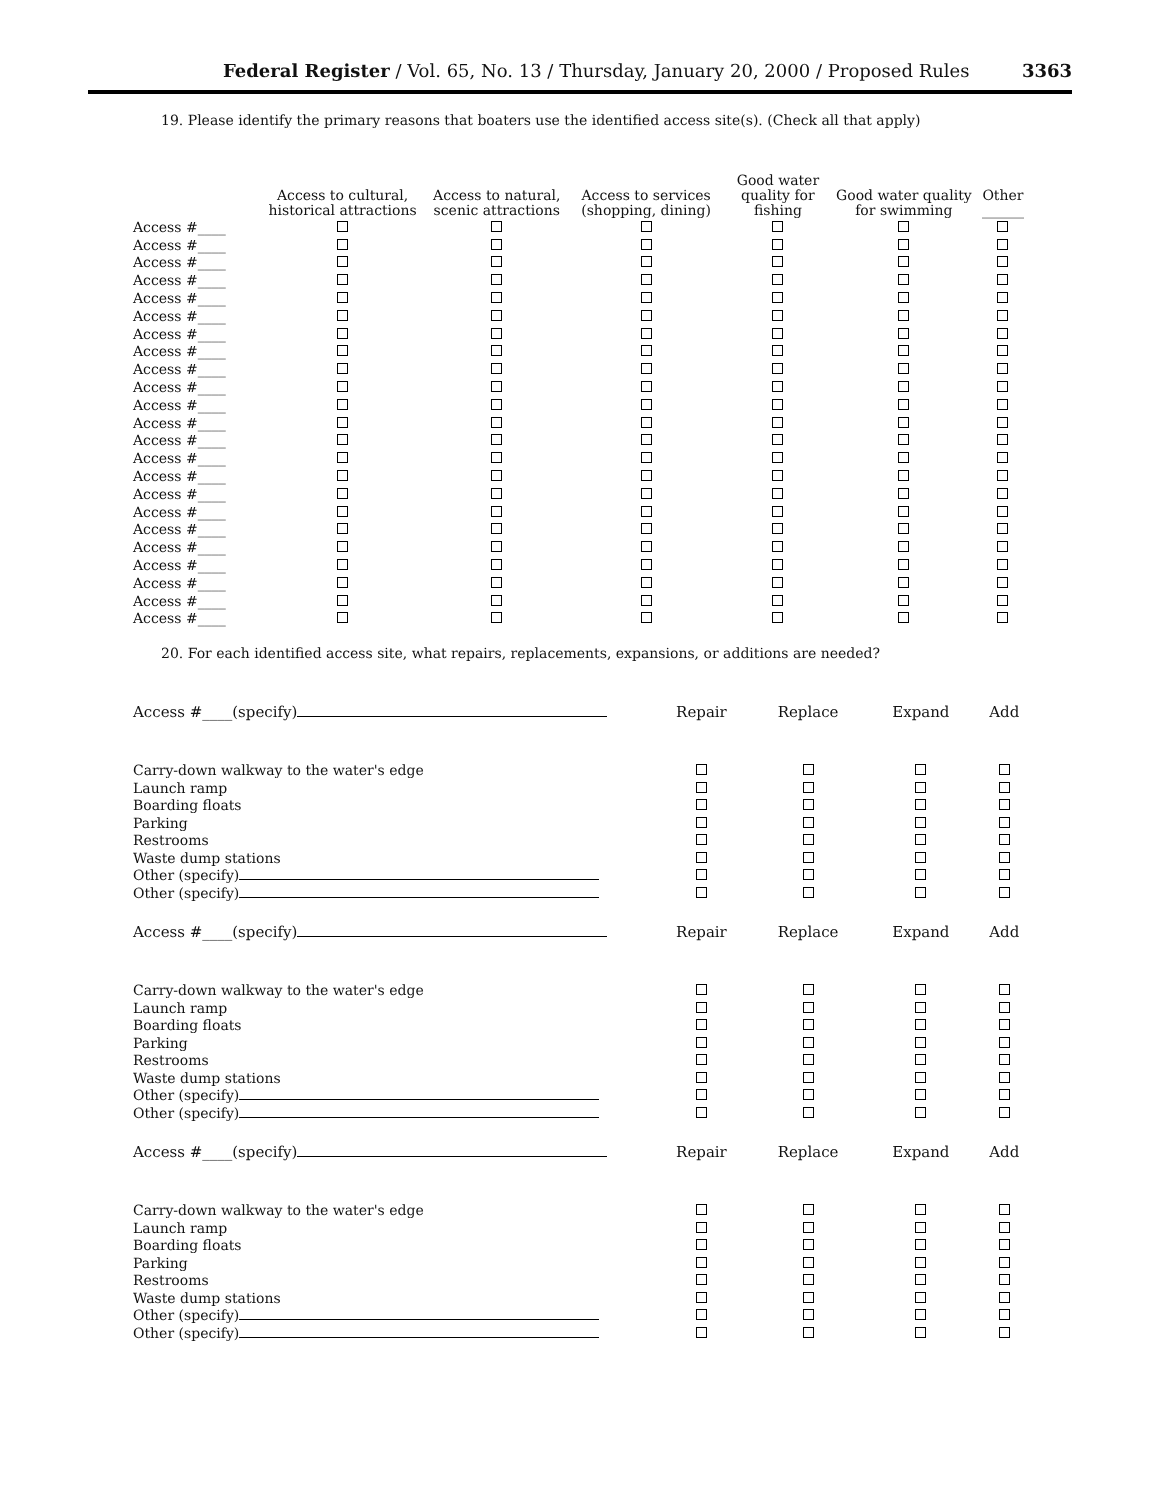Federal Register / Vol. 65, No. 13 / Thursday, January 20, 2000 / Proposed Rules 3363
19. Please identify the primary reasons that boaters use the identified access site(s). (Check all that apply)
| | Access to cultural, historical attractions | Access to natural, scenic attractions | Access to services (shopping, dining) | Good water quality for fishing | Good water quality for swimming | Other ______ |
| --- | --- | --- | --- | --- | --- | --- |
| Access #____ | | | | | | |
| Access #____ | | | | | | |
| Access #____ | | | | | | |
| Access #____ | | | | | | |
| Access #____ | | | | | | |
| Access #____ | | | | | | |
| Access #____ | | | | | | |
| Access #____ | | | | | | |
| Access #____ | | | | | | |
| Access #____ | | | | | | |
| Access #____ | | | | | | |
| Access #____ | | | | | | |
| Access #____ | | | | | | |
| Access #____ | | | | | | |
| Access #____ | | | | | | |
| Access #____ | | | | | | |
| Access #____ | | | | | | |
| Access #____ | | | | | | |
| Access #____ | | | | | | |
| Access #____ | | | | | | |
| Access #____ | | | | | | |
| Access #____ | | | | | | |
| Access #____ | | | | | | |
20. For each identified access site, what repairs, replacements, expansions, or additions are needed?
| Access #____(specify) | Repair | Replace | Expand | Add |
| Carry-down walkway to the water's edge | | | | |
| Launch ramp | | | | |
| Boarding floats | | | | |
| Parking | | | | |
| Restrooms | | | | |
| Waste dump stations | | | | |
| Other (specify) | | | | |
| Other (specify) | | | | |
| Access #____(specify) | Repair | Replace | Expand | Add |
| Carry-down walkway to the water's edge | | | | |
| Launch ramp | | | | |
| Boarding floats | | | | |
| Parking | | | | |
| Restrooms | | | | |
| Waste dump stations | | | | |
| Other (specify) | | | | |
| Other (specify) | | | | |
| Access #____(specify) | Repair | Replace | Expand | Add |
| Carry-down walkway to the water's edge | | | | |
| Launch ramp | | | | |
| Boarding floats | | | | |
| Parking | | | | |
| Restrooms | | | | |
| Waste dump stations | | | | |
| Other (specify) | | | | |
| Other (specify) | | | | |